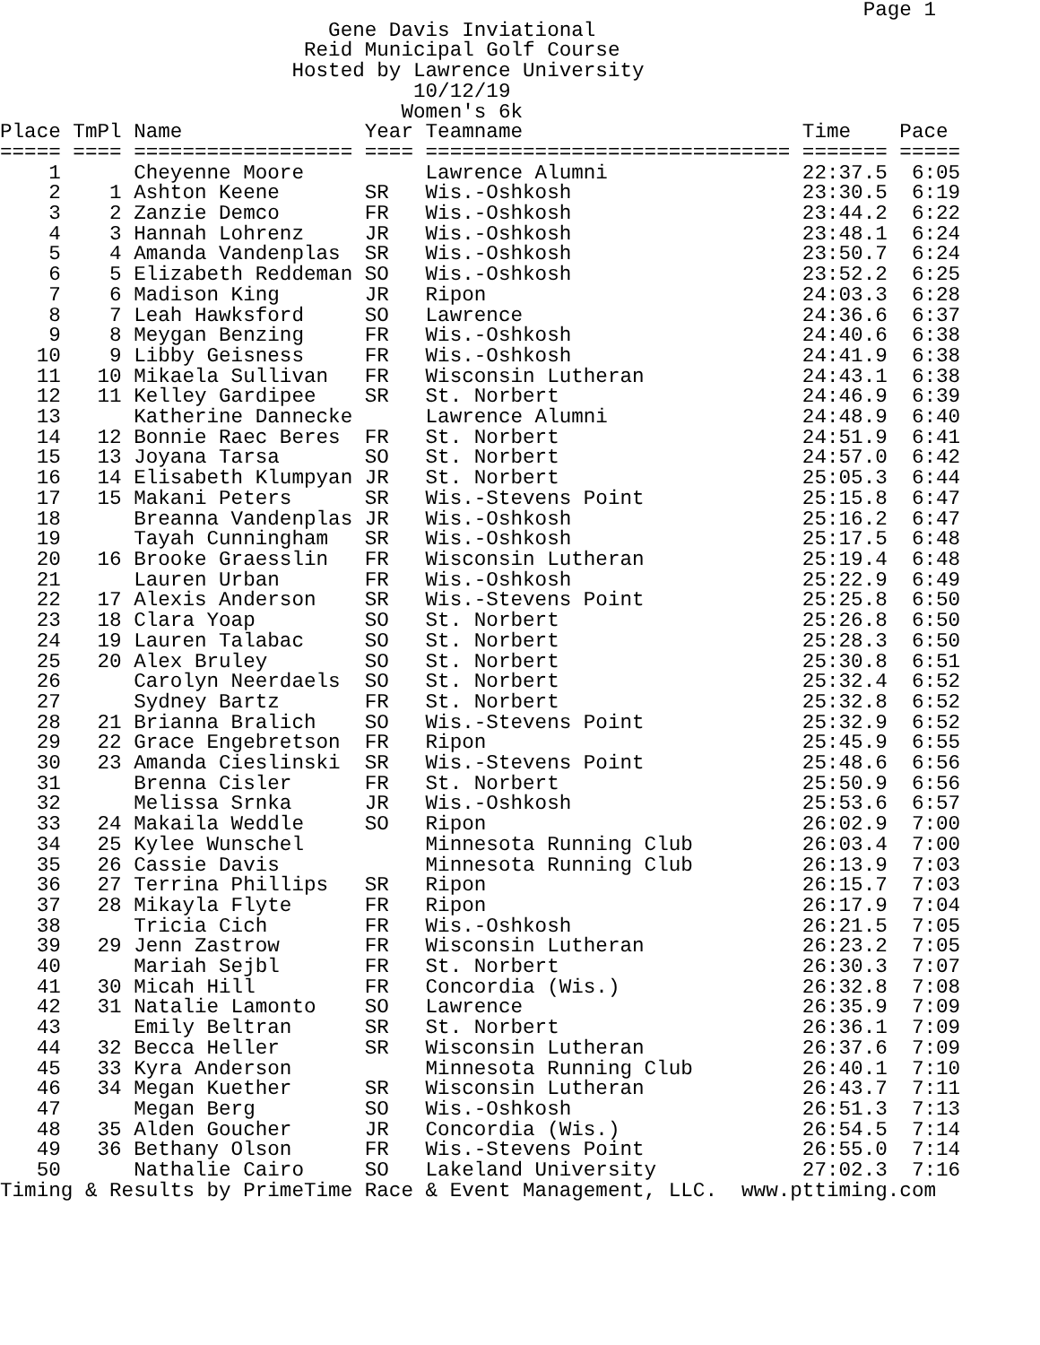Page 1
                           Gene Davis Inviational
                         Reid Municipal Golf Course
                        Hosted by Lawrence University
                                  10/12/19
                                 Women's 6k
Place TmPl Name               Year Teamname                       Time    Pace
===== ==== ================== ==== ============================== ======= =====
    1      Cheyenne Moore          Lawrence Alumni                22:37.5  6:05
    2    1 Ashton Keene       SR   Wis.-Oshkosh                   23:30.5  6:19
    3    2 Zanzie Demco       FR   Wis.-Oshkosh                   23:44.2  6:22
    4    3 Hannah Lohrenz     JR   Wis.-Oshkosh                   23:48.1  6:24
    5    4 Amanda Vandenplas  SR   Wis.-Oshkosh                   23:50.7  6:24
    6    5 Elizabeth Reddeman SO   Wis.-Oshkosh                   23:52.2  6:25
    7    6 Madison King       JR   Ripon                          24:03.3  6:28
    8    7 Leah Hawksford     SO   Lawrence                       24:36.6  6:37
    9    8 Meygan Benzing     FR   Wis.-Oshkosh                   24:40.6  6:38
   10    9 Libby Geisness     FR   Wis.-Oshkosh                   24:41.9  6:38
   11   10 Mikaela Sullivan   FR   Wisconsin Lutheran             24:43.1  6:38
   12   11 Kelley Gardipee    SR   St. Norbert                    24:46.9  6:39
   13      Katherine Dannecke      Lawrence Alumni                24:48.9  6:40
   14   12 Bonnie Raec Beres  FR   St. Norbert                    24:51.9  6:41
   15   13 Joyana Tarsa       SO   St. Norbert                    24:57.0  6:42
   16   14 Elisabeth Klumpyan JR   St. Norbert                    25:05.3  6:44
   17   15 Makani Peters      SR   Wis.-Stevens Point             25:15.8  6:47
   18      Breanna Vandenplas JR   Wis.-Oshkosh                   25:16.2  6:47
   19      Tayah Cunningham   SR   Wis.-Oshkosh                   25:17.5  6:48
   20   16 Brooke Graesslin   FR   Wisconsin Lutheran             25:19.4  6:48
   21      Lauren Urban       FR   Wis.-Oshkosh                   25:22.9  6:49
   22   17 Alexis Anderson    SR   Wis.-Stevens Point             25:25.8  6:50
   23   18 Clara Yoap         SO   St. Norbert                    25:26.8  6:50
   24   19 Lauren Talabac     SO   St. Norbert                    25:28.3  6:50
   25   20 Alex Bruley        SO   St. Norbert                    25:30.8  6:51
   26      Carolyn Neerdaels  SO   St. Norbert                    25:32.4  6:52
   27      Sydney Bartz       FR   St. Norbert                    25:32.8  6:52
   28   21 Brianna Bralich    SO   Wis.-Stevens Point             25:32.9  6:52
   29   22 Grace Engebretson  FR   Ripon                          25:45.9  6:55
   30   23 Amanda Cieslinski  SR   Wis.-Stevens Point             25:48.6  6:56
   31      Brenna Cisler      FR   St. Norbert                    25:50.9  6:56
   32      Melissa Srnka      JR   Wis.-Oshkosh                   25:53.6  6:57
   33   24 Makaila Weddle     SO   Ripon                          26:02.9  7:00
   34   25 Kylee Wunschel          Minnesota Running Club         26:03.4  7:00
   35   26 Cassie Davis            Minnesota Running Club         26:13.9  7:03
   36   27 Terrina Phillips   SR   Ripon                          26:15.7  7:03
   37   28 Mikayla Flyte      FR   Ripon                          26:17.9  7:04
   38      Tricia Cich        FR   Wis.-Oshkosh                   26:21.5  7:05
   39   29 Jenn Zastrow       FR   Wisconsin Lutheran             26:23.2  7:05
   40      Mariah Sejbl       FR   St. Norbert                    26:30.3  7:07
   41   30 Micah Hill         FR   Concordia (Wis.)               26:32.8  7:08
   42   31 Natalie Lamonto    SO   Lawrence                       26:35.9  7:09
   43      Emily Beltran      SR   St. Norbert                    26:36.1  7:09
   44   32 Becca Heller       SR   Wisconsin Lutheran             26:37.6  7:09
   45   33 Kyra Anderson           Minnesota Running Club         26:40.1  7:10
   46   34 Megan Kuether      SR   Wisconsin Lutheran             26:43.7  7:11
   47      Megan Berg         SO   Wis.-Oshkosh                   26:51.3  7:13
   48   35 Alden Goucher      JR   Concordia (Wis.)               26:54.5  7:14
   49   36 Bethany Olson      FR   Wis.-Stevens Point             26:55.0  7:14
   50      Nathalie Cairo     SO   Lakeland University            27:02.3  7:16
Timing & Results by PrimeTime Race & Event Management, LLC.  www.pttiming.com